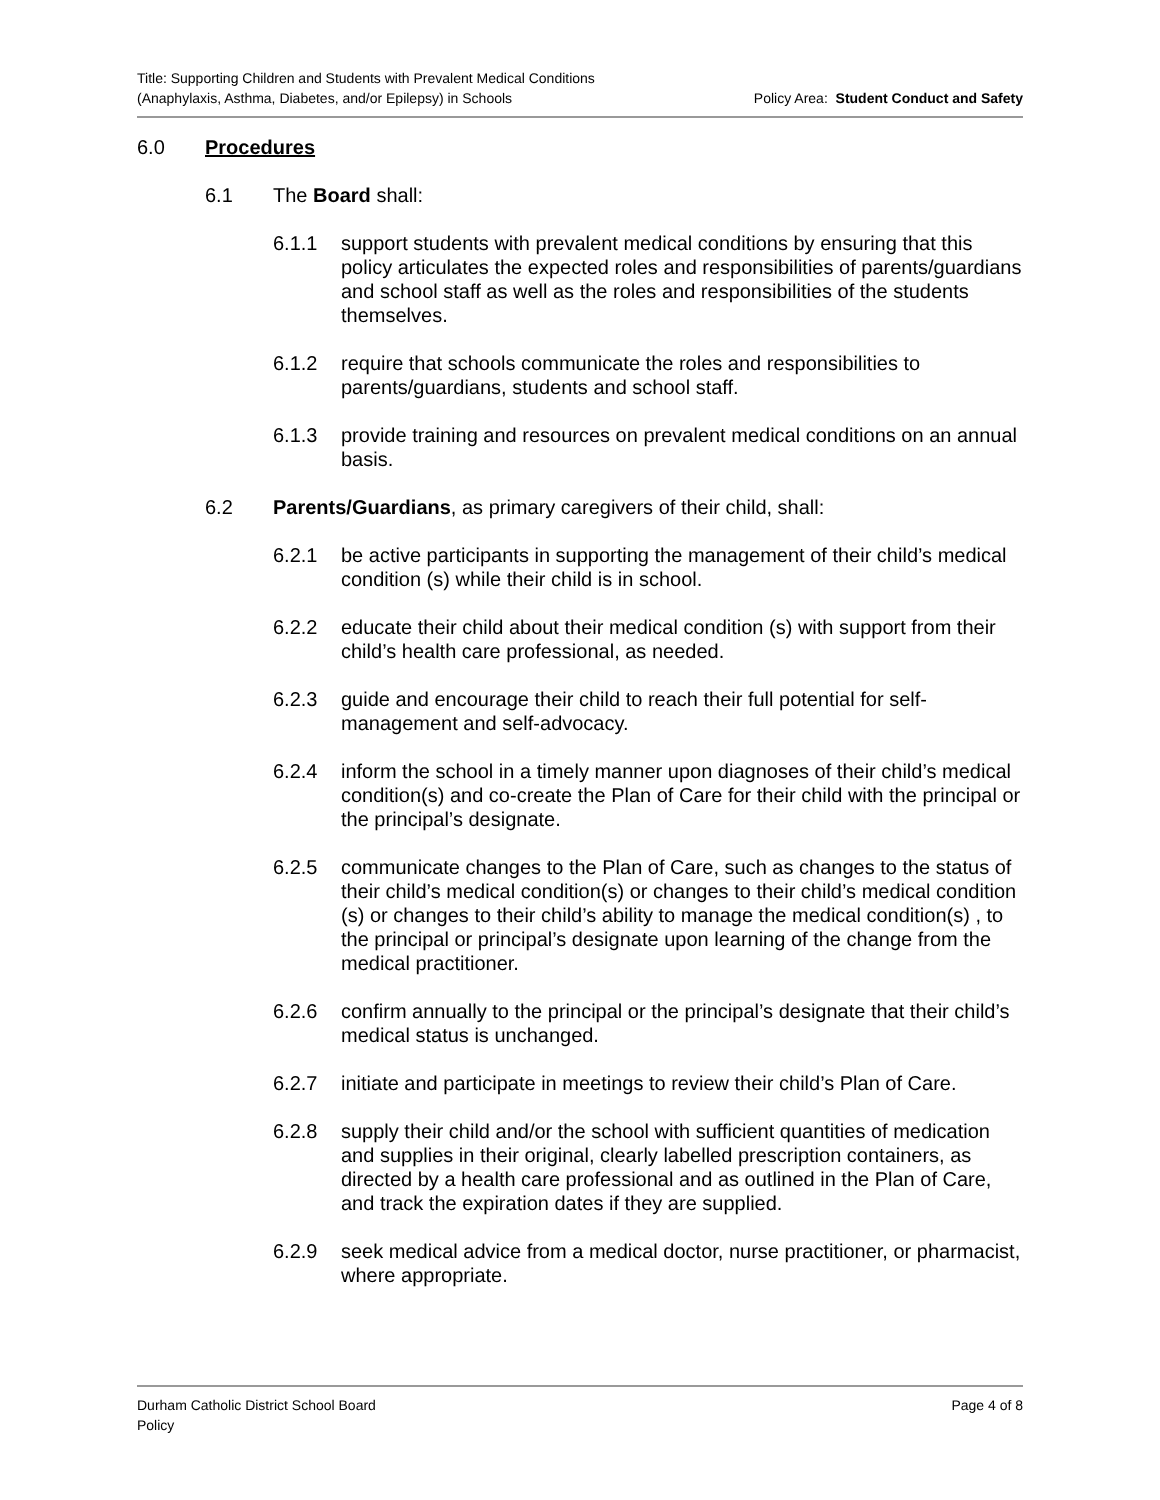Title: Supporting Children and Students with Prevalent Medical Conditions
(Anaphylaxis, Asthma, Diabetes, and/or Epilepsy) in Schools
Policy Area: Student Conduct and Safety
6.0 Procedures
6.1 The Board shall:
6.1.1 support students with prevalent medical conditions by ensuring that this policy articulates the expected roles and responsibilities of parents/guardians and school staff as well as the roles and responsibilities of the students themselves.
6.1.2 require that schools communicate the roles and responsibilities to parents/guardians, students and school staff.
6.1.3 provide training and resources on prevalent medical conditions on an annual basis.
6.2 Parents/Guardians, as primary caregivers of their child, shall:
6.2.1 be active participants in supporting the management of their child’s medical condition (s) while their child is in school.
6.2.2 educate their child about their medical condition (s) with support from their child’s health care professional, as needed.
6.2.3 guide and encourage their child to reach their full potential for self-management and self-advocacy.
6.2.4 inform the school in a timely manner upon diagnoses of their child’s medical condition(s) and co-create the Plan of Care for their child with the principal or the principal’s designate.
6.2.5 communicate changes to the Plan of Care, such as changes to the status of their child’s medical condition(s) or changes to their child’s medical condition (s) or changes to their child’s ability to manage the medical condition(s) , to the principal or principal’s designate upon learning of the change from the medical practitioner.
6.2.6 confirm annually to the principal or the principal’s designate that their child’s medical status is unchanged.
6.2.7 initiate and participate in meetings to review their child’s Plan of Care.
6.2.8 supply their child and/or the school with sufficient quantities of medication and supplies in their original, clearly labelled prescription containers, as directed by a health care professional and as outlined in the Plan of Care, and track the expiration dates if they are supplied.
6.2.9 seek medical advice from a medical doctor, nurse practitioner, or pharmacist, where appropriate.
Durham Catholic District School Board
Policy
Page 4 of 8